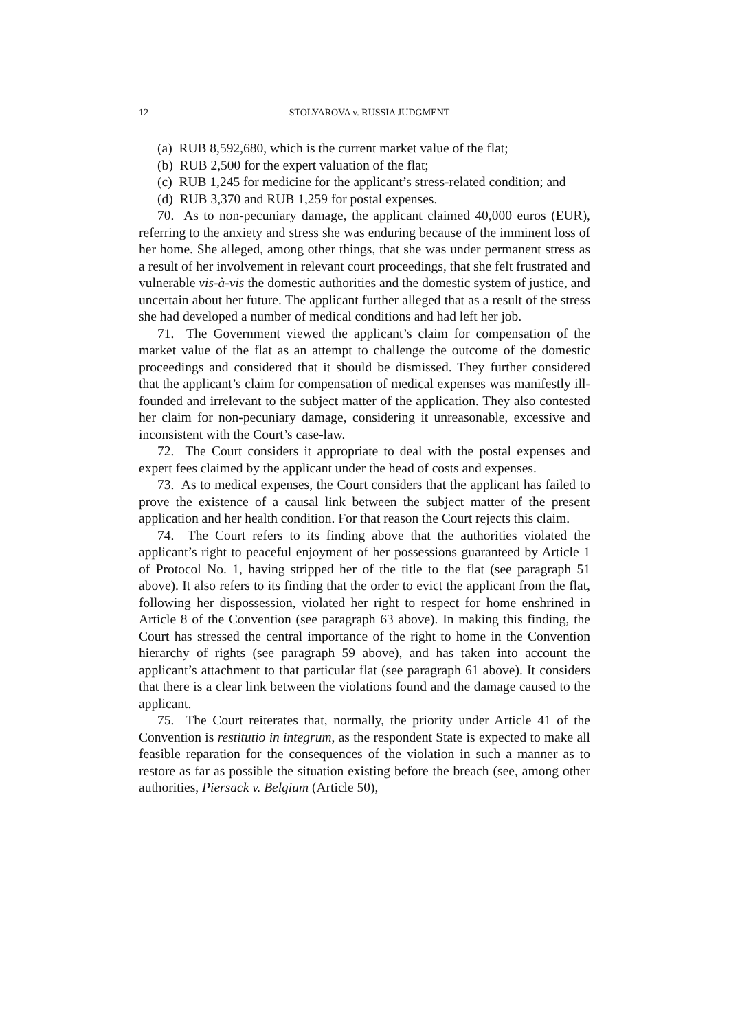12
STOLYAROVA v. RUSSIA JUDGMENT
(a) RUB 8,592,680, which is the current market value of the flat;
(b) RUB 2,500 for the expert valuation of the flat;
(c) RUB 1,245 for medicine for the applicant’s stress-related condition; and
(d) RUB 3,370 and RUB 1,259 for postal expenses.
70. As to non-pecuniary damage, the applicant claimed 40,000 euros (EUR), referring to the anxiety and stress she was enduring because of the imminent loss of her home. She alleged, among other things, that she was under permanent stress as a result of her involvement in relevant court proceedings, that she felt frustrated and vulnerable vis-à-vis the domestic authorities and the domestic system of justice, and uncertain about her future. The applicant further alleged that as a result of the stress she had developed a number of medical conditions and had left her job.
71. The Government viewed the applicant’s claim for compensation of the market value of the flat as an attempt to challenge the outcome of the domestic proceedings and considered that it should be dismissed. They further considered that the applicant’s claim for compensation of medical expenses was manifestly ill-founded and irrelevant to the subject matter of the application. They also contested her claim for non-pecuniary damage, considering it unreasonable, excessive and inconsistent with the Court’s case-law.
72. The Court considers it appropriate to deal with the postal expenses and expert fees claimed by the applicant under the head of costs and expenses.
73. As to medical expenses, the Court considers that the applicant has failed to prove the existence of a causal link between the subject matter of the present application and her health condition. For that reason the Court rejects this claim.
74. The Court refers to its finding above that the authorities violated the applicant’s right to peaceful enjoyment of her possessions guaranteed by Article 1 of Protocol No. 1, having stripped her of the title to the flat (see paragraph 51 above). It also refers to its finding that the order to evict the applicant from the flat, following her dispossession, violated her right to respect for home enshrined in Article 8 of the Convention (see paragraph 63 above). In making this finding, the Court has stressed the central importance of the right to home in the Convention hierarchy of rights (see paragraph 59 above), and has taken into account the applicant’s attachment to that particular flat (see paragraph 61 above). It considers that there is a clear link between the violations found and the damage caused to the applicant.
75. The Court reiterates that, normally, the priority under Article 41 of the Convention is restitutio in integrum, as the respondent State is expected to make all feasible reparation for the consequences of the violation in such a manner as to restore as far as possible the situation existing before the breach (see, among other authorities, Piersack v. Belgium (Article 50),